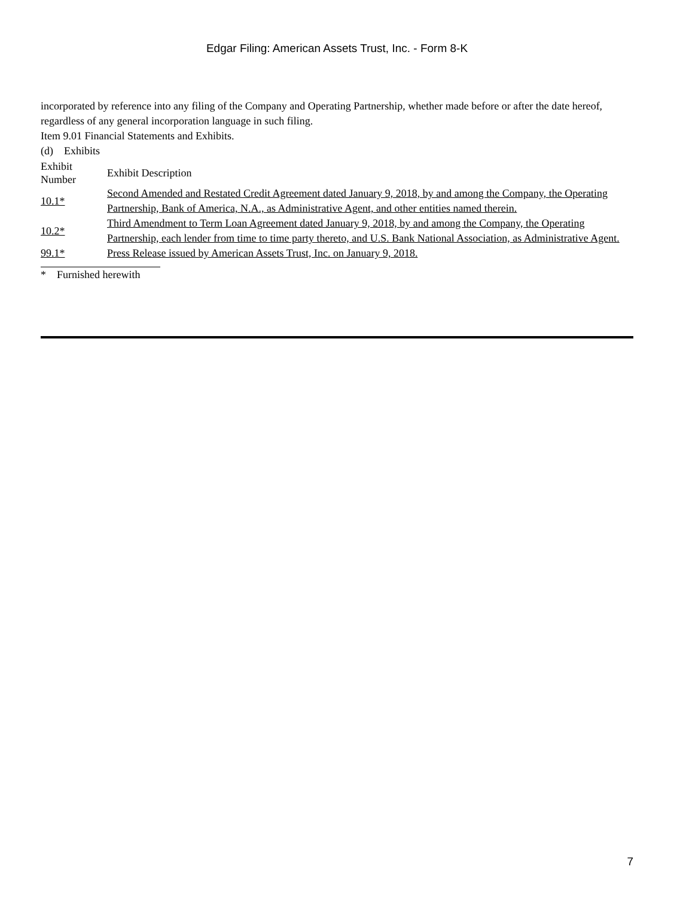Edgar Filing: American Assets Trust, Inc. - Form 8-K
incorporated by reference into any filing of the Company and Operating Partnership, whether made before or after the date hereof, regardless of any general incorporation language in such filing.
Item 9.01 Financial Statements and Exhibits.
(d) Exhibits
| Exhibit Number | Exhibit Description |
| --- | --- |
| 10.1* | Second Amended and Restated Credit Agreement dated January 9, 2018, by and among the Company, the Operating Partnership, Bank of America, N.A., as Administrative Agent, and other entities named therein. |
| 10.2* | Third Amendment to Term Loan Agreement dated January 9, 2018, by and among the Company, the Operating Partnership, each lender from time to time party thereto, and U.S. Bank National Association, as Administrative Agent. |
| 99.1* | Press Release issued by American Assets Trust, Inc. on January 9, 2018. |
* Furnished herewith
7